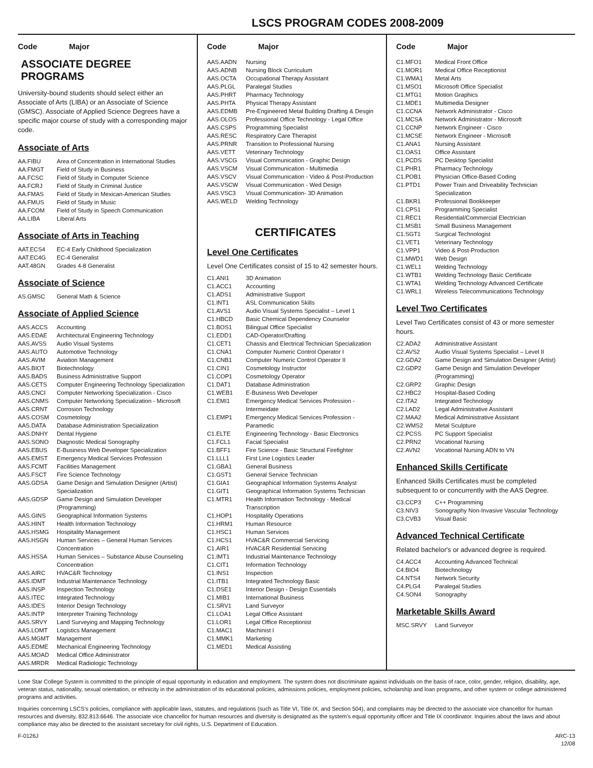LSCS PROGRAM CODES 2008-2009
Code Major
ASSOCIATE DEGREE PROGRAMS
University-bound students should select either an Associate of Arts (LIBA) or an Associate of Science (GMSC). Associate of Applied Science Degrees have a specific major course of study with a corresponding major code.
Associate of Arts
| AA.FIBU | Area of Concentration in International Studies |
| AA.FMGT | Field of Study in Business |
| AA.FCSC | Field of Study in Computer Science |
| AA.FCRJ | Field of Study in Criminal Justice |
| AA.FMAS | Field of Study in Mexican-American Studies |
| AA.FMUS | Field of Study in Music |
| AA.FCOM | Field of Study in Speech Communication |
| AA.LIBA | Liberal Arts |
Associate of Arts in Teaching
| AAT.ECS4 | EC-4 Early Childhood Specialization |
| AAT.EC4G | EC-4 Generalist |
| AAT.48GN | Grades 4-8 Generalist |
Associate of Science
| AS.GMSC | General Math & Science |
Associate of Applied Science
| AAS.ACCS | Accounting |
| AAS.EDAE | Architectural Engineering Technology |
| AAS.AVSS | Audio Visual Systems |
| AAS.AUTO | Automotive Technology |
| AAS.AVIM | Aviation Management |
| AAS.BIOT | Biotechnology |
| AAS.BADS | Business Administrative Support |
| AAS.CETS | Computer Engineering Technology Specialization |
| AAS.CNCI | Computer Networking Specialization - Cisco |
| AAS.CNMS | Computer Networking Specialization - Microsoft |
| AAS.CRNT | Corrosion Technology |
| AAS.COSM | Cosmetology |
| AAS.DATA | Database Administration Specialization |
| AAS.DNHY | Dental Hygiene |
| AAS.SONO | Diagnostic Medical Sonography |
| AAS.EBUS | E-Business Web Developer Specialization |
| AAS.EMST | Emergency Medical Services Profession |
| AAS.FCMT | Facilities Management |
| AAS.FSCT | Fire Science Technology |
| AAS.GDSA | Game Design and Simulation Designer (Artist) Specialization |
| AAS.GDSP | Game Design and Simulation Developer (Programming) |
| AAS.GINS | Geographical Information Systems |
| AAS.HINT | Health Information Technology |
| AAS.HSMG | Hospitality Management |
| AAS.HSGN | Human Services – General Human Services Concentration |
| AAS.HSSA | Human Services – Substance Abuse Counseling Concentration |
| AAS.AIRC | HVAC&R Technology |
| AAS.IDMT | Industrial Maintenance Technology |
| AAS.INSP | Inspection Technology |
| AAS.ITEC | Integrated Technology |
| AAS.IDES | Interior Design Technology |
| AAS.INTP | Interpreter Training Technology |
| AAS.SRVY | Land Surveying and Mapping Technology |
| AAS.LOMT | Logistics Management |
| AAS.MGMT | Management |
| AAS.EDME | Mechanical Engineering Technology |
| AAS.MOAD | Medical Office Administrator |
| AAS.MRDR | Medical Radiologic Technology |
Code Major
| AAS.AADN | Nursing |
| AAS.ADNB | Nursing Block Curriculum |
| AAS.OCTA | Occupational Therapy Assistant |
| AAS.PLGL | Paralegal Studies |
| AAS.PHRT | Pharmacy Technology |
| AAS.PHTA | Physical Therapy Assistant |
| AAS.EDMB | Pre-Engineered Metal Building Drafting & Desgin |
| AAS.OLOS | Professional Office Technology - Legal Office |
| AAS.CSPS | Programming Specialist |
| AAS.RESC | Respiratory Care Therapist |
| AAS.PRNR | Transition to Professional Nursing |
| AAS.VETT | Veterinary Technology |
| AAS.VSCG | Visual Communication - Graphic Design |
| AAS.VSCM | Visual Communication - Multimedia |
| AAS.VSCV | Visual Communication - Video & Post-Production |
| AAS.VSCW | Visual Communication - Wed Design |
| AAS.VSC3 | Visual Communication- 3D Animation |
| AAS.WELD | Welding Technology |
CERTIFICATES
Level One Certificates
Level One Certificates consist of 15 to 42 semester hours.
| C1.ANI1 | 3D Animation |
| C1.ACC1 | Accounting |
| C1.ADS1 | Administrative Support |
| C1.INT1 | ASL Communication Skills |
| C1.AVS1 | Audio Visual Systems Specialist – Level 1 |
| C1.HBCD | Basic Chemical Dependency Counselor |
| C1.BOS1 | Bilingual Office Specialist |
| C1.EDD1 | CAD-Operator/Drafting |
| C1.CET1 | Chassis and Electrical Technician Specialization |
| C1.CNA1 | Computer Numeric Control Operator I |
| C1.CNB1 | Computer Numeric Control Operator II |
| C1.CIN1 | Cosmetology Instructor |
| C1.COP1 | Cosmetology Operator |
| C1.DAT1 | Database Administration |
| C1.WEB1 | E-Business Web Developer |
| C1.EMI1 | Emergency Medical Services Profession - Intermeidate |
| C1.EMP1 | Emergency Medical Services Profession - Paramedic |
| C1.ELTE | Engineering Technology - Basic Electronics |
| C1.FCL1 | Facial Specialist |
| C1.BFF1 | Fire Science - Basic Structural Firefighter |
| C1.LLL1 | First Line Logistics Leader |
| C1.GBA1 | General Business |
| C1.GST1 | General Service Technician |
| C1.GIA1 | Geographical Information Systems Analyst |
| C1.GIT1 | Geographical Information Systems Technician |
| C1.MTR1 | Health Information Technology - Medical Transcription |
| C1.HOP1 | Hospitality Operations |
| C1.HRM1 | Human Resource |
| C1.HSC1 | Human Services |
| C1.HCS1 | HVAC&R Commercial Servicing |
| C1.AIR1 | HVAC&R Residential Servicing |
| C1.IMT1 | Industrial Maintenance Technology |
| C1.CIT1 | Information Technology |
| C1.INS1 | Inspection |
| C1.ITB1 | Integrated Technology Basic |
| C1.DSE1 | Interior Design - Design Essentials |
| C1.MIB1 | International Business |
| C1.SRV1 | Land Surveyor |
| C1.LOA1 | Legal Office Assistant |
| C1.LOR1 | Legal Office Receptionist |
| C1.MAC1 | Machinist I |
| C1.MMK1 | Marketing |
| C1.MED1 | Medical Assisting |
Code Major
| C1.MFO1 | Medical Front Office |
| C1.MOR1 | Medical Office Receptionist |
| C1.WMA1 | Metal Arts |
| C1.MSO1 | Microsoft Office Specialist |
| C1.MTG1 | Motion Graphics |
| C1.MDE1 | Multimedia Designer |
| C1.CCNA | Network Administrator - Cisco |
| C1.MCSA | Network Administrator - Microsoft |
| C1.CCNP | Network Engineer - Cisco |
| C1.MCSE | Network Engineer - Microsoft |
| C1.ANA1 | Nursing Assistant |
| C1.OAS1 | Office Assistant |
| C1.PCDS | PC Desktop Specialist |
| C1.PHR1 | Pharmacy Technology |
| C1.POB1 | Physician Office-Based Coding |
| C1.PTD1 | Power Train and Driveability Technician Specialization |
| C1.BKR1 | Professional Bookkeeper |
| C1.CPS1 | Programming Specialist |
| C1.REC1 | Residential/Commercial Electrician |
| C1.MSB1 | Small Business Management |
| C1.SGT1 | Surgical Technologist |
| C1.VET1 | Veterinary Technology |
| C1.VPP1 | Video & Post-Production |
| C1.MWD1 | Web Design |
| C1.WEL1 | Welding Technology |
| C1.WTB1 | Welding Technology Basic Certificate |
| C1.WTA1 | Welding Technology Advanced Certificate |
| C1.WRL1 | Wireless Telecommunications Technology |
Level Two Certificates
Level Two Certificates consist of 43 or more semester hours.
| C2.ADA2 | Administrative Assistant |
| C2.AVS2 | Audio Visual Systems Specialist – Level II |
| C2.GDA2 | Game Design and Simulation Designer (Artist) |
| C2.GDP2 | Game Design and Simulation Developer (Programming) |
| C2.GRP2 | Graphic Design |
| C2.HBC2 | Hospital-Based Coding |
| C2.ITA2 | Integrated Technology |
| C2.LAD2 | Legal Administrative Assistant |
| C2.MAA2 | Medical Administrative Assistant |
| C2.WMS2 | Metal Sculpture |
| C2.PCSS | PC Support Specialist |
| C2.PRN2 | Vocational Nursing |
| C2.AVN2 | Vocational Nursing ADN to VN |
Enhanced Skills Certificate
Enhanced Skills Certificates must be completed subsequent to or concurrently with the AAS Degree.
| C3.CCP3 | C++ Programming |
| C3.NIV3 | Sonography Non-Invasive Vascular Technology |
| C3.CVB3 | Visual Basic |
Advanced Technical Certificate
Related bachelor's or advanced degree is required.
| C4.ACC4 | Accounting Advanced Technical |
| C4.BIO4 | Biotechnology |
| C4.NTS4 | Network Security |
| C4.PLG4 | Paralegal Studies |
| C4.SON4 | Sonography |
Marketable Skills Award
| MSC.SRVY | Land Surveyor |
Lone Star College System is committed to the principle of equal opportunity in education and employment. The system does not discriminate against individuals on the basis of race, color, gender, religion, disability, age, veteran status, nationality, sexual orientation, or ethnicity in the administration of its educational policies, admissions policies, employment policies, scholarship and loan programs, and other system or college administered programs and activities.
Inquiries concerning LSCS's policies, compliance with applicable laws, statutes, and regulations (such as Title VI, Title IX, and Section 504), and complaints may be directed to the associate vice chancellor for human resources and diversity, 832.813.6646. The associate vice chancellor for human resources and diversity is designated as the system's equal opportunity officer and Title IX coordinator. Inquiries about the laws and about compliance may also be directed to the assistant secretary for civil rights, U.S. Department of Education.
F-0126J ARC-13
12/08